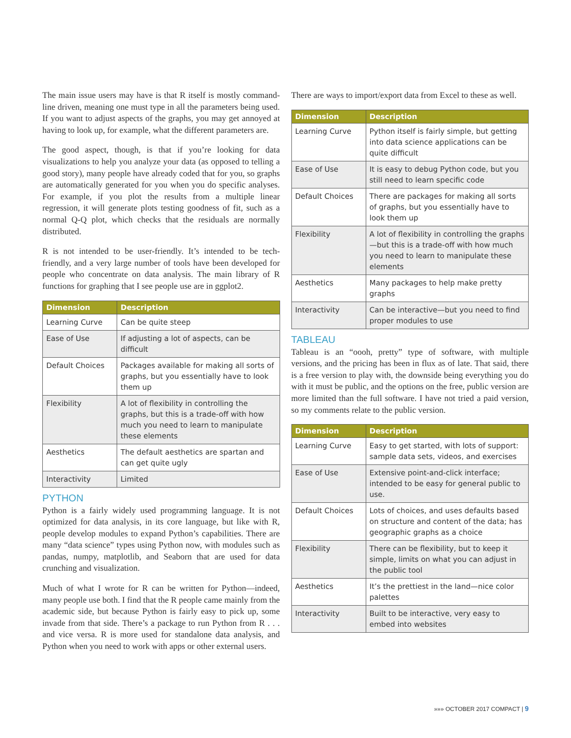The main issue users may have is that R itself is mostly command-line driven, meaning one must type in all the parameters being used. If you want to adjust aspects of the graphs, you may get annoyed at having to look up, for example, what the different parameters are.
The good aspect, though, is that if you’re looking for data visualizations to help you analyze your data (as opposed to telling a good story), many people have already coded that for you, so graphs are automatically generated for you when you do specific analyses. For example, if you plot the results from a multiple linear regression, it will generate plots testing goodness of fit, such as a normal Q-Q plot, which checks that the residuals are normally distributed.
R is not intended to be user-friendly. It’s intended to be tech-friendly, and a very large number of tools have been developed for people who concentrate on data analysis. The main library of R functions for graphing that I see people use are in ggplot2.
| Dimension | Description |
| --- | --- |
| Learning Curve | Can be quite steep |
| Ease of Use | If adjusting a lot of aspects, can be difficult |
| Default Choices | Packages available for making all sorts of graphs, but you essentially have to look them up |
| Flexibility | A lot of flexibility in controlling the graphs, but this is a trade-off with how much you need to learn to manipulate these elements |
| Aesthetics | The default aesthetics are spartan and can get quite ugly |
| Interactivity | Limited |
PYTHON
Python is a fairly widely used programming language. It is not optimized for data analysis, in its core language, but like with R, people develop modules to expand Python’s capabilities. There are many “data science” types using Python now, with modules such as pandas, numpy, matplotlib, and Seaborn that are used for data crunching and visualization.
Much of what I wrote for R can be written for Python—indeed, many people use both. I find that the R people came mainly from the academic side, but because Python is fairly easy to pick up, some invade from that side. There’s a package to run Python from R . . . and vice versa. R is more used for standalone data analysis, and Python when you need to work with apps or other external users.
There are ways to import/export data from Excel to these as well.
| Dimension | Description |
| --- | --- |
| Learning Curve | Python itself is fairly simple, but getting into data science applications can be quite difficult |
| Ease of Use | It is easy to debug Python code, but you still need to learn specific code |
| Default Choices | There are packages for making all sorts of graphs, but you essentially have to look them up |
| Flexibility | A lot of flexibility in controlling the graphs—but this is a trade-off with how much you need to learn to manipulate these elements |
| Aesthetics | Many packages to help make pretty graphs |
| Interactivity | Can be interactive—but you need to find proper modules to use |
TABLEAU
Tableau is an “oooh, pretty” type of software, with multiple versions, and the pricing has been in flux as of late. That said, there is a free version to play with, the downside being everything you do with it must be public, and the options on the free, public version are more limited than the full software. I have not tried a paid version, so my comments relate to the public version.
| Dimension | Description |
| --- | --- |
| Learning Curve | Easy to get started, with lots of support: sample data sets, videos, and exercises |
| Ease of Use | Extensive point-and-click interface; intended to be easy for general public to use. |
| Default Choices | Lots of choices, and uses defaults based on structure and content of the data; has geographic graphs as a choice |
| Flexibility | There can be flexibility, but to keep it simple, limits on what you can adjust in the public tool |
| Aesthetics | It’s the prettiest in the land—nice color palettes |
| Interactivity | Built to be interactive, very easy to embed into websites |
»»» OCTOBER 2017 COMPACT | 9